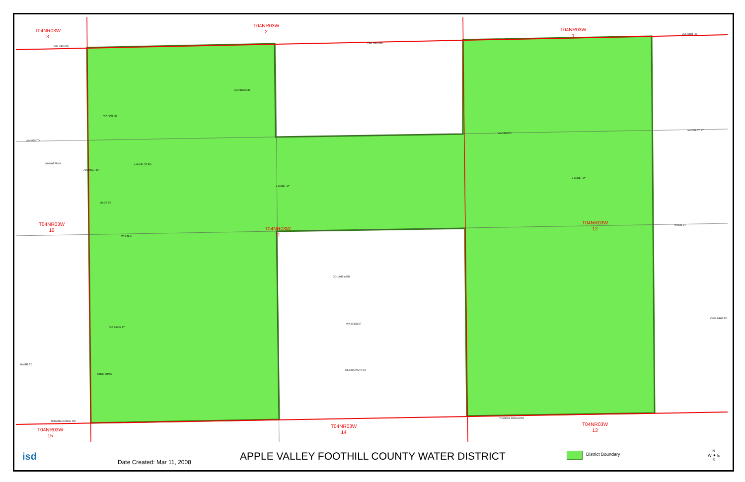T04NR03W
3
T04NR03W
2
T04NR03W
1
T04NR03W
10
T04NR03W
11
T04NR03W
12
T04NR03W
15
T04NR03W
14
T04NR03W
13
DEL ORO RD
DEL ORO RD
DEL ORO RD
CARIBOU RD
VIA PARISO
VIA VIENTO
VIA VIENTO
LANCELOT ST
VIA NARANJA LANCELOT RD
LAUREL ST
LAUREL ST
SAGE ST
WREN ST
WREN ST
COLUMBIA RD
COLUMBIA RD
VIA SECO ST
VIA SECO ST
MIMBE RD
HOUSTON ST
CIERRA VISTA CT
TUSSING RANCH RD
TUSSING RANCH RD
CENTRAL RD
isd Date Created: Mar 11, 2008
APPLE VALLEY FOOTHILL COUNTY WATER DISTRICT
District Boundary
N
W ✦ E
S